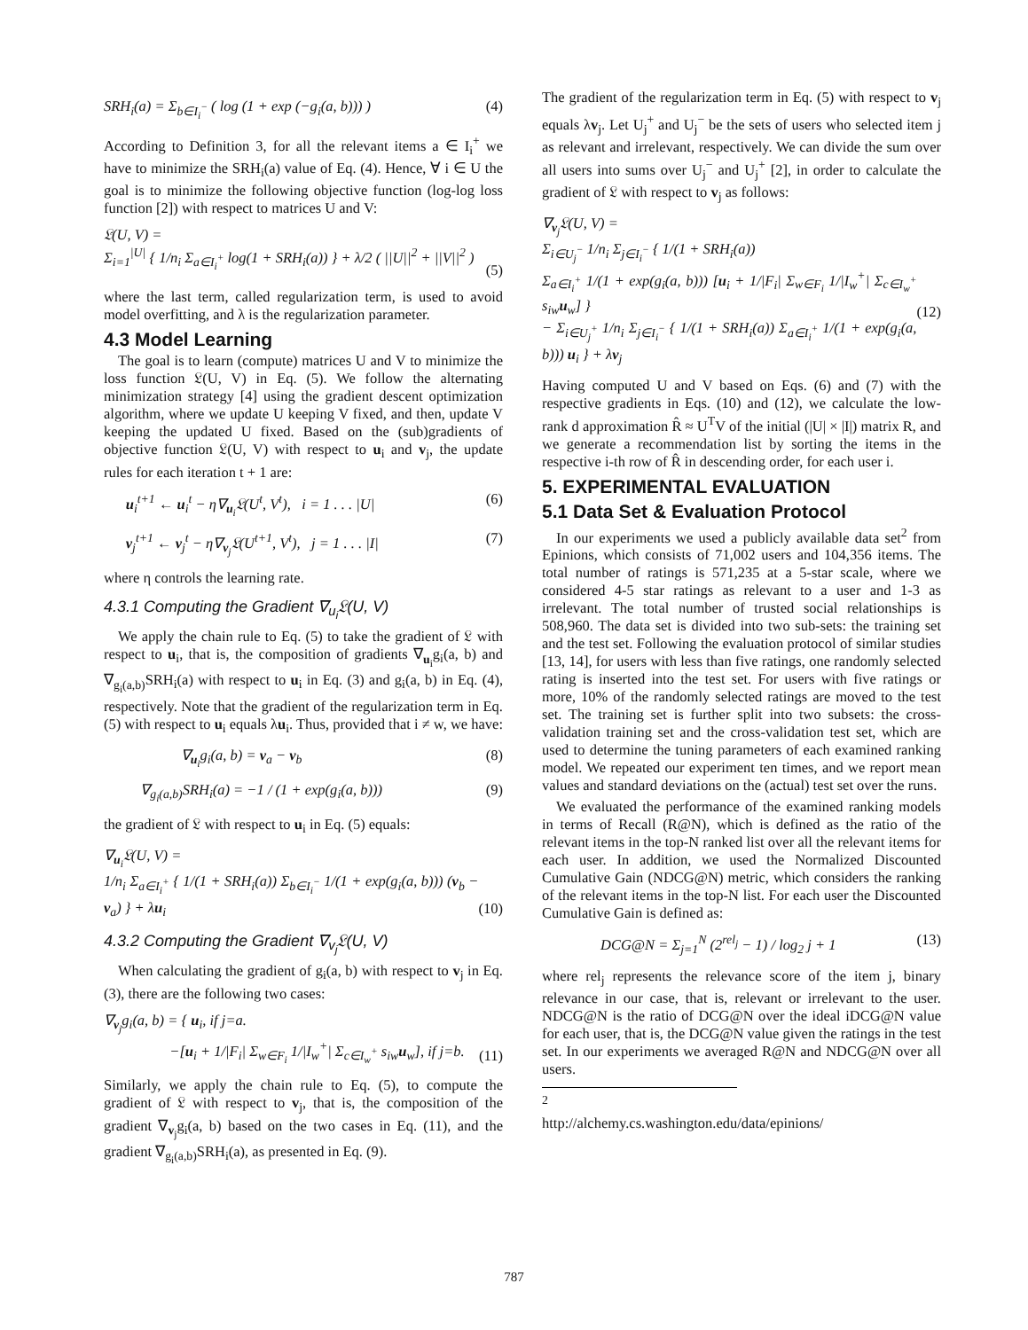SRH<sub>i</sub>(a) = Σ<sub>b∈I<sub>i</sub><sup>−</sup></sub> ( log (1 + exp (−g<sub>i</sub>(a, b))) ) (4)
According to Definition 3, for all the relevant items a ∈ I<sub>i</sub><sup>+</sup> we have to minimize the SRH<sub>i</sub>(a) value of Eq. (4). Hence, ∀ i ∈ U the goal is to minimize the following objective function (log-log loss function [2]) with respect to matrices U and V:
𝔏(U, V) =
Σ<sub>i=1</sub><sup>|U|</sup> { 1/n<sub>i</sub> Σ<sub>a∈I<sub>i</sub><sup>+</sup></sub> log(1 + SRH<sub>i</sub>(a)) } + λ/2 ( ||U||<sup>2</sup> + ||V||<sup>2</sup> )
(5)
where the last term, called regularization term, is used to avoid model overfitting, and λ is the regularization parameter.
4.3 Model Learning
The goal is to learn (compute) matrices U and V to minimize the loss function 𝔏(U, V) in Eq. (5). We follow the alternating minimization strategy [4] using the gradient descent optimization algorithm, where we update U keeping V fixed, and then, update V keeping the updated U fixed. Based on the (sub)gradients of objective function 𝔏(U, V) with respect to u<sub>i</sub> and v<sub>j</sub>, the update rules for each iteration t + 1 are:
u<sub>i</sub><sup>t+1</sup> ← u<sub>i</sub><sup>t</sup> − η∇<sub>u<sub>i</sub></sub>𝔏(U<sup>t</sup>, V<sup>t</sup>), i = 1 . . . |U| (6)
v<sub>j</sub><sup>t+1</sup> ← v<sub>j</sub><sup>t</sup> − η∇<sub>v<sub>j</sub></sub>𝔏(U<sup>t+1</sup>, V<sup>t</sup>), j = 1 . . . |I| (7)
where η controls the learning rate.
4.3.1 Computing the Gradient ∇<sub>u<sub>i</sub></sub>𝔏(U, V)
We apply the chain rule to Eq. (5) to take the gradient of 𝔏 with respect to u<sub>i</sub>, that is, the composition of gradients ∇<sub>u<sub>i</sub></sub>g<sub>i</sub>(a, b) and ∇<sub>g<sub>i</sub>(a,b)</sub>SRH<sub>i</sub>(a) with respect to u<sub>i</sub> in Eq. (3) and g<sub>i</sub>(a, b) in Eq. (4), respectively. Note that the gradient of the regularization term in Eq. (5) with respect to u<sub>i</sub> equals λu<sub>i</sub>. Thus, provided that i ≠ w, we have:
∇<sub>u<sub>i</sub></sub>g<sub>i</sub>(a, b) = v<sub>a</sub> − v<sub>b</sub> (8)
∇<sub>g<sub>i</sub>(a,b)</sub>SRH<sub>i</sub>(a) = −1 / (1 + exp(g<sub>i</sub>(a, b))) (9)
the gradient of 𝔏 with respect to u<sub>i</sub> in Eq. (5) equals:
∇<sub>u<sub>i</sub></sub>𝔏(U, V) =
1/n<sub>i</sub> Σ<sub>a∈I<sub>i</sub><sup>+</sup></sub> { 1/(1 + SRH<sub>i</sub>(a)) Σ<sub>b∈I<sub>i</sub><sup>−</sup></sub> 1/(1 + exp(g<sub>i</sub>(a, b))) (v<sub>b</sub> − v<sub>a</sub>) } + λu<sub>i</sub>
(10)
4.3.2 Computing the Gradient ∇<sub>v<sub>j</sub></sub>𝔏(U, V)
When calculating the gradient of g<sub>i</sub>(a, b) with respect to v<sub>j</sub> in Eq. (3), there are the following two cases:
∇<sub>v<sub>j</sub></sub>g<sub>i</sub>(a, b) = { u<sub>i</sub>, if j=a.
−[u<sub>i</sub> + 1/|F<sub>i</sub>| Σ<sub>w∈F<sub>i</sub></sub> 1/|I<sub>w</sub><sup>+</sup>| Σ<sub>c∈I<sub>w</sub><sup>+</sup></sub> s<sub>iw</sub>u<sub>w</sub>], if j=b.
(11)
Similarly, we apply the chain rule to Eq. (5), to compute the gradient of 𝔏 with respect to v<sub>j</sub>, that is, the composition of the gradient ∇<sub>v<sub>j</sub></sub>g<sub>i</sub>(a, b) based on the two cases in Eq. (11), and the gradient ∇<sub>g<sub>i</sub>(a,b)</sub>SRH<sub>i</sub>(a), as presented in Eq. (9).
The gradient of the regularization term in Eq. (5) with respect to v<sub>j</sub> equals λv<sub>j</sub>. Let U<sub>j</sub><sup>+</sup> and U<sub>j</sub><sup>−</sup> be the sets of users who selected item j as relevant and irrelevant, respectively. We can divide the sum over all users into sums over U<sub>j</sub><sup>−</sup> and U<sub>j</sub><sup>+</sup> [2], in order to calculate the gradient of 𝔏 with respect to v<sub>j</sub> as follows:
∇<sub>v<sub>j</sub></sub>𝔏(U, V) =
Σ<sub>i∈U<sub>j</sub><sup>−</sup></sub> 1/n<sub>i</sub> Σ<sub>j∈I<sub>i</sub><sup>−</sup></sub> { 1/(1 + SRH<sub>i</sub>(a))
Σ<sub>a∈I<sub>i</sub><sup>+</sup></sub> 1/(1 + exp(g<sub>i</sub>(a, b))) [u<sub>i</sub> + 1/|F<sub>i</sub>| Σ<sub>w∈F<sub>i</sub></sub> 1/|I<sub>w</sub><sup>+</sup>| Σ<sub>c∈I<sub>w</sub><sup>+</sup></sub> s<sub>iw</sub>u<sub>w</sub>] }
− Σ<sub>i∈U<sub>j</sub><sup>+</sup></sub> 1/n<sub>i</sub> Σ<sub>j∈I<sub>i</sub><sup>−</sup></sub> { 1/(1 + SRH<sub>i</sub>(a)) Σ<sub>a∈I<sub>i</sub><sup>+</sup></sub> 1/(1 + exp(g<sub>i</sub>(a, b))) u<sub>i</sub> } + λv<sub>j</sub>
(12)
Having computed U and V based on Eqs. (6) and (7) with the respective gradients in Eqs. (10) and (12), we calculate the low-rank d approximation R̂ ≈ U<sup>T</sup>V of the initial (|U| × |I|) matrix R, and we generate a recommendation list by sorting the items in the respective i-th row of R̂ in descending order, for each user i.
5. EXPERIMENTAL EVALUATION
5.1 Data Set & Evaluation Protocol
In our experiments we used a publicly available data set<sup>2</sup> from Epinions, which consists of 71,002 users and 104,356 items. The total number of ratings is 571,235 at a 5-star scale, where we considered 4-5 star ratings as relevant to a user and 1-3 as irrelevant. The total number of trusted social relationships is 508,960. The data set is divided into two sub-sets: the training set and the test set. Following the evaluation protocol of similar studies [13, 14], for users with less than five ratings, one randomly selected rating is inserted into the test set. For users with five ratings or more, 10% of the randomly selected ratings are moved to the test set. The training set is further split into two subsets: the cross-validation training set and the cross-validation test set, which are used to determine the tuning parameters of each examined ranking model. We repeated our experiment ten times, and we report mean values and standard deviations on the (actual) test set over the runs.
We evaluated the performance of the examined ranking models in terms of Recall (R@N), which is defined as the ratio of the relevant items in the top-N ranked list over all the relevant items for each user. In addition, we used the Normalized Discounted Cumulative Gain (NDCG@N) metric, which considers the ranking of the relevant items in the top-N list. For each user the Discounted Cumulative Gain is defined as:
DCG@N = Σ<sub>j=1</sub><sup>N</sup> (2<sup>rel<sub>j</sub></sup> − 1) / log<sub>2</sub> j + 1 (13)
where rel<sub>j</sub> represents the relevance score of the item j, binary relevance in our case, that is, relevant or irrelevant to the user. NDCG@N is the ratio of DCG@N over the ideal iDCG@N value for each user, that is, the DCG@N value given the ratings in the test set. In our experiments we averaged R@N and NDCG@N over all users.
<sup>2</sup> http://alchemy.cs.washington.edu/data/epinions/
787